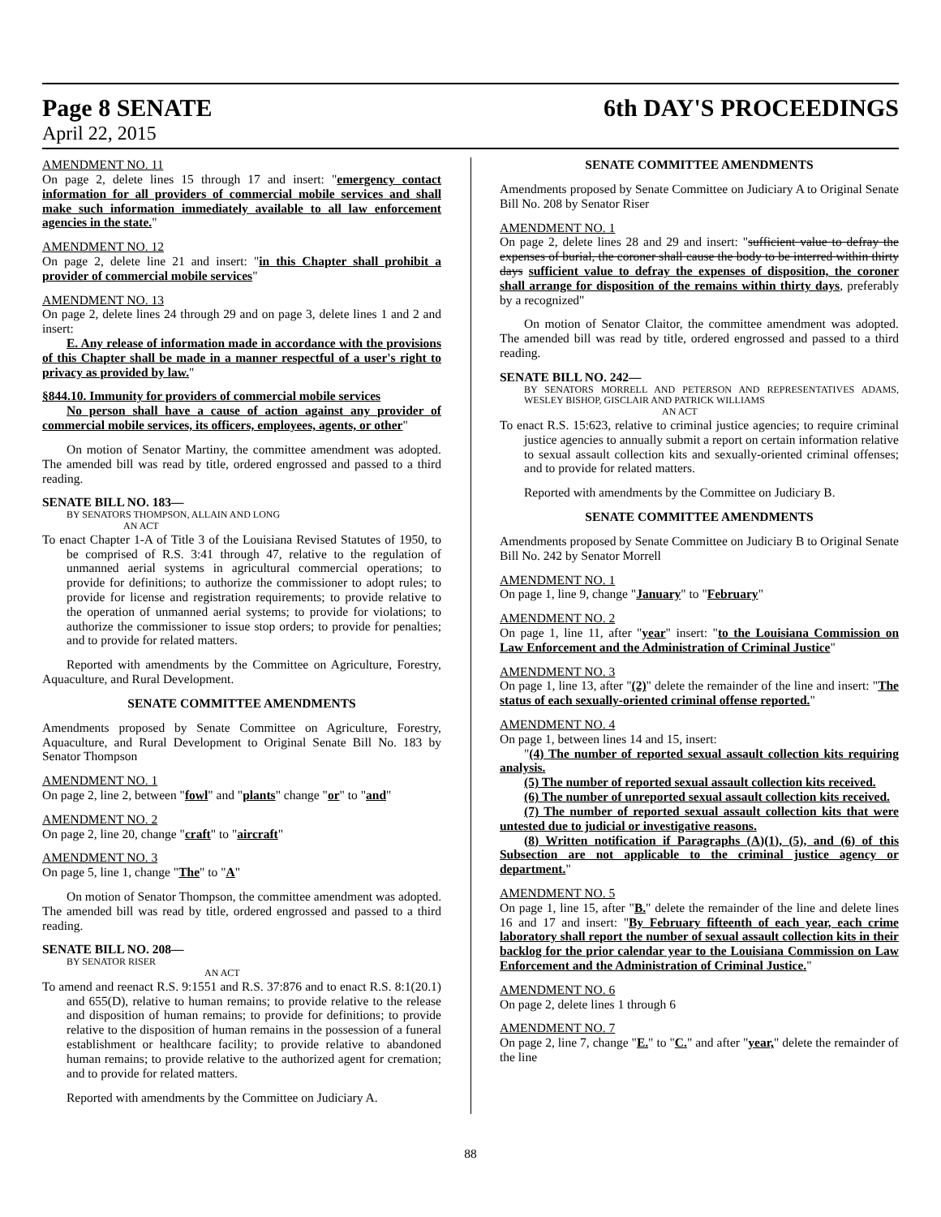Page 8 SENATE 6th DAY'S PROCEEDINGS
April 22, 2015
AMENDMENT NO. 11
On page 2, delete lines 15 through 17 and insert: "emergency contact information for all providers of commercial mobile services and shall make such information immediately available to all law enforcement agencies in the state."
AMENDMENT NO. 12
On page 2, delete line 21 and insert: "in this Chapter shall prohibit a provider of commercial mobile services"
AMENDMENT NO. 13
On page 2, delete lines 24 through 29 and on page 3, delete lines 1 and 2 and insert:
E. Any release of information made in accordance with the provisions of this Chapter shall be made in a manner respectful of a user's right to privacy as provided by law."
§844.10. Immunity for providers of commercial mobile services
No person shall have a cause of action against any provider of commercial mobile services, its officers, employees, agents, or other"
On motion of Senator Martiny, the committee amendment was adopted. The amended bill was read by title, ordered engrossed and passed to a third reading.
SENATE BILL NO. 183—
BY SENATORS THOMPSON, ALLAIN AND LONG
AN ACT
To enact Chapter 1-A of Title 3 of the Louisiana Revised Statutes of 1950, to be comprised of R.S. 3:41 through 47, relative to the regulation of unmanned aerial systems in agricultural commercial operations; to provide for definitions; to authorize the commissioner to adopt rules; to provide for license and registration requirements; to provide relative to the operation of unmanned aerial systems; to provide for violations; to authorize the commissioner to issue stop orders; to provide for penalties; and to provide for related matters.
Reported with amendments by the Committee on Agriculture, Forestry, Aquaculture, and Rural Development.
SENATE COMMITTEE AMENDMENTS
Amendments proposed by Senate Committee on Agriculture, Forestry, Aquaculture, and Rural Development to Original Senate Bill No. 183 by Senator Thompson
AMENDMENT NO. 1
On page 2, line 2, between "fowl" and "plants" change "or" to "and"
AMENDMENT NO. 2
On page 2, line 20, change "craft" to "aircraft"
AMENDMENT NO. 3
On page 5, line 1, change "The" to "A"
On motion of Senator Thompson, the committee amendment was adopted. The amended bill was read by title, ordered engrossed and passed to a third reading.
SENATE BILL NO. 208—
BY SENATOR RISER
AN ACT
To amend and reenact R.S. 9:1551 and R.S. 37:876 and to enact R.S. 8:1(20.1) and 655(D), relative to human remains; to provide relative to the release and disposition of human remains; to provide for definitions; to provide relative to the disposition of human remains in the possession of a funeral establishment or healthcare facility; to provide relative to abandoned human remains; to provide relative to the authorized agent for cremation; and to provide for related matters.
Reported with amendments by the Committee on Judiciary A.
SENATE COMMITTEE AMENDMENTS
Amendments proposed by Senate Committee on Judiciary A to Original Senate Bill No. 208 by Senator Riser
AMENDMENT NO. 1
On page 2, delete lines 28 and 29 and insert: "sufficient value to defray the expenses of burial, the coroner shall cause the body to be interred within thirty days sufficient value to defray the expenses of disposition, the coroner shall arrange for disposition of the remains within thirty days, preferably by a recognized"
On motion of Senator Claitor, the committee amendment was adopted. The amended bill was read by title, ordered engrossed and passed to a third reading.
SENATE BILL NO. 242—
BY SENATORS MORRELL AND PETERSON AND REPRESENTATIVES ADAMS, WESLEY BISHOP, GISCLAIR AND PATRICK WILLIAMS
AN ACT
To enact R.S. 15:623, relative to criminal justice agencies; to require criminal justice agencies to annually submit a report on certain information relative to sexual assault collection kits and sexually-oriented criminal offenses; and to provide for related matters.
Reported with amendments by the Committee on Judiciary B.
SENATE COMMITTEE AMENDMENTS
Amendments proposed by Senate Committee on Judiciary B to Original Senate Bill No. 242 by Senator Morrell
AMENDMENT NO. 1
On page 1, line 9, change "January" to "February"
AMENDMENT NO. 2
On page 1, line 11, after "year" insert: "to the Louisiana Commission on Law Enforcement and the Administration of Criminal Justice"
AMENDMENT NO. 3
On page 1, line 13, after "(2)" delete the remainder of the line and insert: "The status of each sexually-oriented criminal offense reported."
AMENDMENT NO. 4
On page 1, between lines 14 and 15, insert:
"(4) The number of reported sexual assault collection kits requiring analysis.
(5) The number of reported sexual assault collection kits received.
(6) The number of unreported sexual assault collection kits received.
(7) The number of reported sexual assault collection kits that were untested due to judicial or investigative reasons.
(8) Written notification if Paragraphs (A)(1), (5), and (6) of this Subsection are not applicable to the criminal justice agency or department."
AMENDMENT NO. 5
On page 1, line 15, after "B." delete the remainder of the line and delete lines 16 and 17 and insert: "By February fifteenth of each year, each crime laboratory shall report the number of sexual assault collection kits in their backlog for the prior calendar year to the Louisiana Commission on Law Enforcement and the Administration of Criminal Justice."
AMENDMENT NO. 6
On page 2, delete lines 1 through 6
AMENDMENT NO. 7
On page 2, line 7, change "E." to "C." and after "year," delete the remainder of the line
88